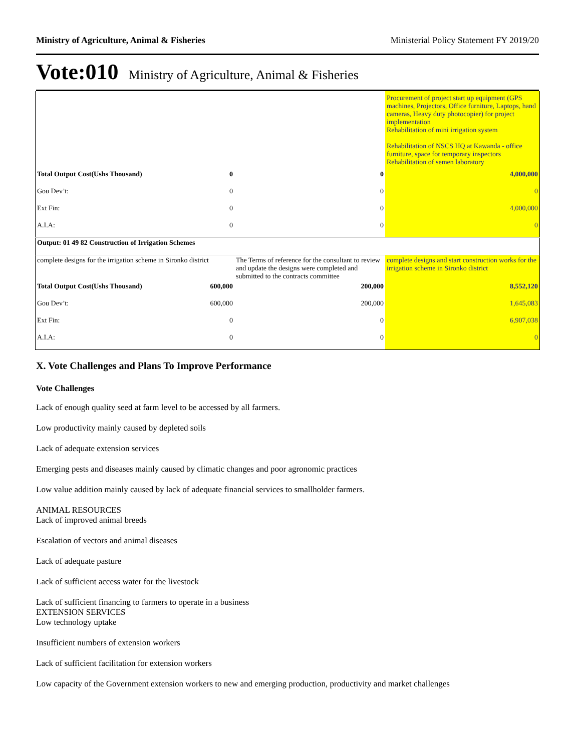Ministry of Agriculture, Animal & Fisheries Ministerial Policy Statement FY 2019/20
Vote:010 Ministry of Agriculture, Animal & Fisheries
| | | | Procurement of project start up equipment (GPS machines, Projectors, Office furniture, Laptops, hand cameras, Heavy duty photocopier) for project implementation Rehabilitation of mini irrigation system Rehabilitation of NSCS HQ at Kawanda - office furniture, space for temporary inspectors Rehabilitation of semen laboratory |
| Total Output Cost(Ushs Thousand) | 0 | 0 | 4,000,000 |
| Gou Dev’t: | 0 | 0 | 0 |
| Ext Fin: | 0 | 0 | 4,000,000 |
| A.I.A: | 0 | 0 | 0 |
| Output: 01 49 82 Construction of Irrigation Schemes | | | |
| complete designs for the irrigation scheme in Sironko district | | The Terms of reference for the consultant to review and update the designs were completed and submitted to the contracts committee | complete designs and start construction works for the irrigation scheme in Sironko district |
| Total Output Cost(Ushs Thousand) | 600,000 | 200,000 | 8,552,120 |
| Gou Dev’t: | 600,000 | 200,000 | 1,645,083 |
| Ext Fin: | 0 | 0 | 6,907,038 |
| A.I.A: | 0 | 0 | 0 |
X. Vote Challenges and Plans To Improve Performance
Vote Challenges
Lack of enough quality seed at farm level to be accessed by all farmers.
Low productivity mainly caused by depleted soils
Lack of adequate extension services
Emerging pests and diseases mainly caused by climatic changes and poor agronomic practices
Low value addition mainly caused by lack of adequate financial services to smallholder farmers.
ANIMAL RESOURCES
Lack of improved animal breeds
Escalation of vectors and animal diseases
Lack of adequate pasture
Lack of sufficient access water for the livestock
Lack of sufficient financing to farmers to operate in a business
EXTENSION SERVICES
Low technology uptake
Insufficient numbers of extension workers
Lack of sufficient facilitation for extension workers
Low capacity of the Government extension workers to new and emerging production, productivity and market challenges